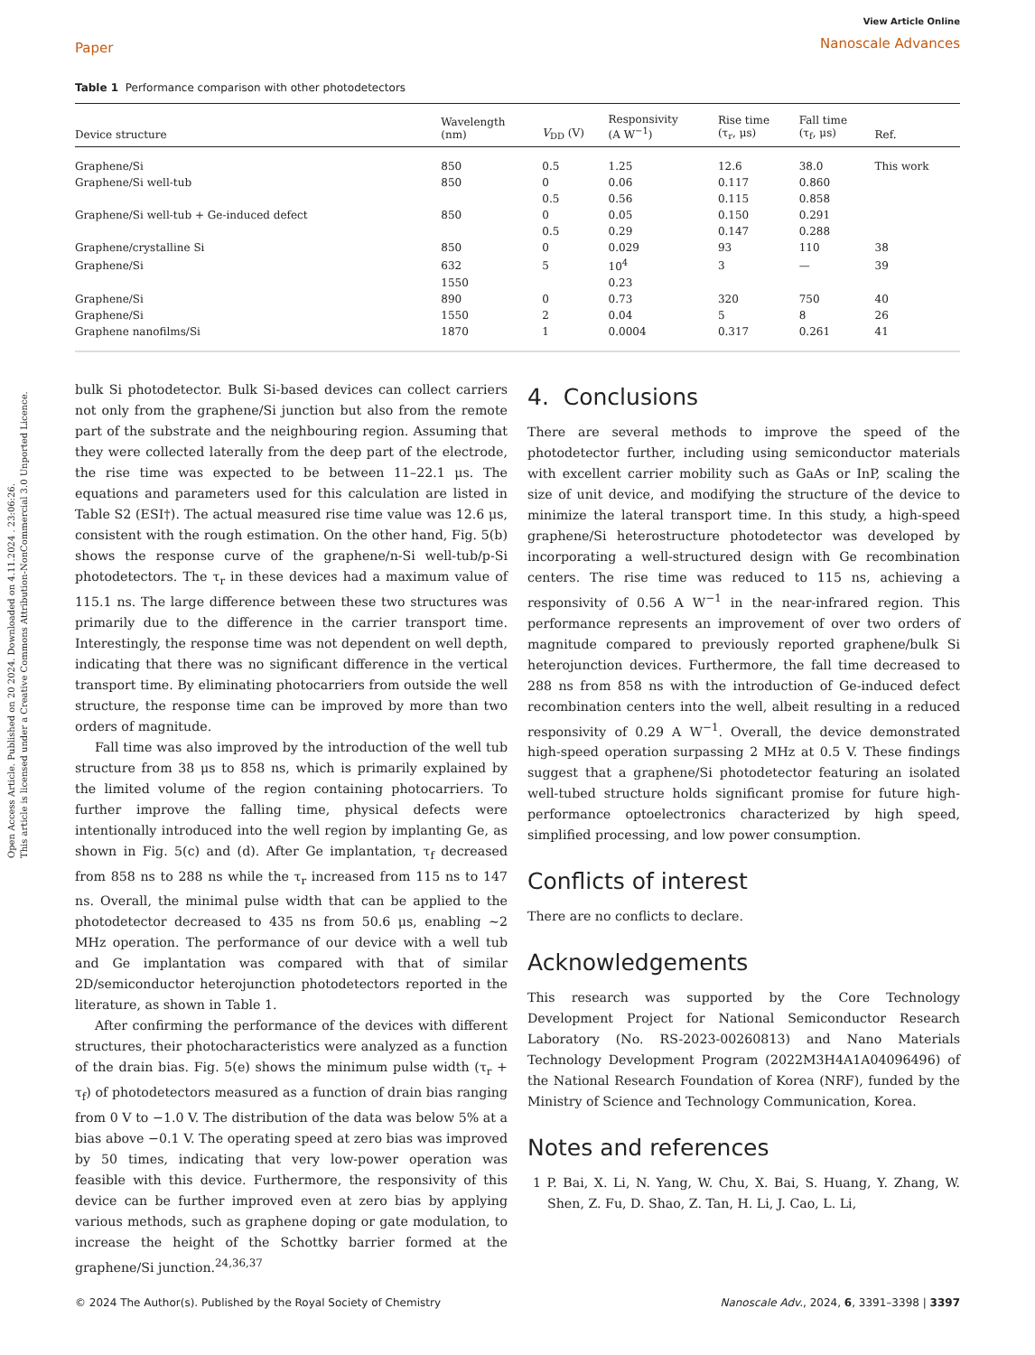Open Access Article. Published on 20 2024. Downloaded on 4.11.2024 . 23:06:26.
This article is licensed under a Creative Commons Attribution-NonCommercial 3.0 Unported Licence.
Paper
View Article Online
Nanoscale Advances
Table 1 Performance comparison with other photodetectors
| Device structure | Wavelength (nm) | V<sub>DD</sub> (V) | Responsivity (A W<sup>−1</sup>) | Rise time (τ<sub>r</sub>, μs) | Fall time (τ<sub>f</sub>, μs) | Ref. |
| --- | --- | --- | --- | --- | --- | --- |
| Graphene/Si | 850 | 0.5 | 1.25 | 12.6 | 38.0 | This work |
| Graphene/Si well-tub | 850 | 0 | 0.06 | 0.117 | 0.860 | |
| | | 0.5 | 0.56 | 0.115 | 0.858 | |
| Graphene/Si well-tub + Ge-induced defect | 850 | 0 | 0.05 | 0.150 | 0.291 | |
| | | 0.5 | 0.29 | 0.147 | 0.288 | |
| Graphene/crystalline Si | 850 | 0 | 0.029 | 93 | 110 | 38 |
| Graphene/Si | 632 | 5 | 10<sup>4</sup> | 3 | — | 39 |
| | 1550 | | 0.23 | | | |
| Graphene/Si | 890 | 0 | 0.73 | 320 | 750 | 40 |
| Graphene/Si | 1550 | 2 | 0.04 | 5 | 8 | 26 |
| Graphene nanofilms/Si | 1870 | 1 | 0.0004 | 0.317 | 0.261 | 41 |
bulk Si photodetector. Bulk Si-based devices can collect carriers not only from the graphene/Si junction but also from the remote part of the substrate and the neighbouring region. Assuming that they were collected laterally from the deep part of the electrode, the rise time was expected to be between 11–22.1 μs. The equations and parameters used for this calculation are listed in Table S2 (ESI†). The actual measured rise time value was 12.6 μs, consistent with the rough estimation. On the other hand, Fig. 5(b) shows the response curve of the graphene/n-Si well-tub/p-Si photodetectors. The τ<sub>r</sub> in these devices had a maximum value of 115.1 ns. The large difference between these two structures was primarily due to the difference in the carrier transport time. Interestingly, the response time was not dependent on well depth, indicating that there was no significant difference in the vertical transport time. By eliminating photocarriers from outside the well structure, the response time can be improved by more than two orders of magnitude.
Fall time was also improved by the introduction of the well tub structure from 38 μs to 858 ns, which is primarily explained by the limited volume of the region containing photocarriers. To further improve the falling time, physical defects were intentionally introduced into the well region by implanting Ge, as shown in Fig. 5(c) and (d). After Ge implantation, τ<sub>f</sub> decreased from 858 ns to 288 ns while the τ<sub>r</sub> increased from 115 ns to 147 ns. Overall, the minimal pulse width that can be applied to the photodetector decreased to 435 ns from 50.6 μs, enabling ∼2 MHz operation. The performance of our device with a well tub and Ge implantation was compared with that of similar 2D/semiconductor heterojunction photodetectors reported in the literature, as shown in Table 1.
After confirming the performance of the devices with different structures, their photocharacteristics were analyzed as a function of the drain bias. Fig. 5(e) shows the minimum pulse width (τ<sub>r</sub> + τ<sub>f</sub>) of photodetectors measured as a function of drain bias ranging from 0 V to −1.0 V. The distribution of the data was below 5% at a bias above −0.1 V. The operating speed at zero bias was improved by 50 times, indicating that very low-power operation was feasible with this device. Furthermore, the responsivity of this device can be further improved even at zero bias by applying various methods, such as graphene doping or gate modulation, to increase the height of the Schottky barrier formed at the graphene/Si junction.<sup>24,36,37</sup>
4. Conclusions
There are several methods to improve the speed of the photodetector further, including using semiconductor materials with excellent carrier mobility such as GaAs or InP, scaling the size of unit device, and modifying the structure of the device to minimize the lateral transport time. In this study, a high-speed graphene/Si heterostructure photodetector was developed by incorporating a well-structured design with Ge recombination centers. The rise time was reduced to 115 ns, achieving a responsivity of 0.56 A W<sup>−1</sup> in the near-infrared region. This performance represents an improvement of over two orders of magnitude compared to previously reported graphene/bulk Si heterojunction devices. Furthermore, the fall time decreased to 288 ns from 858 ns with the introduction of Ge-induced defect recombination centers into the well, albeit resulting in a reduced responsivity of 0.29 A W<sup>−1</sup>. Overall, the device demonstrated high-speed operation surpassing 2 MHz at 0.5 V. These findings suggest that a graphene/Si photodetector featuring an isolated well-tubed structure holds significant promise for future high-performance optoelectronics characterized by high speed, simplified processing, and low power consumption.
Conflicts of interest
There are no conflicts to declare.
Acknowledgements
This research was supported by the Core Technology Development Project for National Semiconductor Research Laboratory (No. RS-2023-00260813) and Nano Materials Technology Development Program (2022M3H4A1A04096496) of the National Research Foundation of Korea (NRF), funded by the Ministry of Science and Technology Communication, Korea.
Notes and references
1 P. Bai, X. Li, N. Yang, W. Chu, X. Bai, S. Huang, Y. Zhang, W. Shen, Z. Fu, D. Shao, Z. Tan, H. Li, J. Cao, L. Li,
© 2024 The Author(s). Published by the Royal Society of Chemistry Nanoscale Adv., 2024, 6, 3391–3398 | 3397